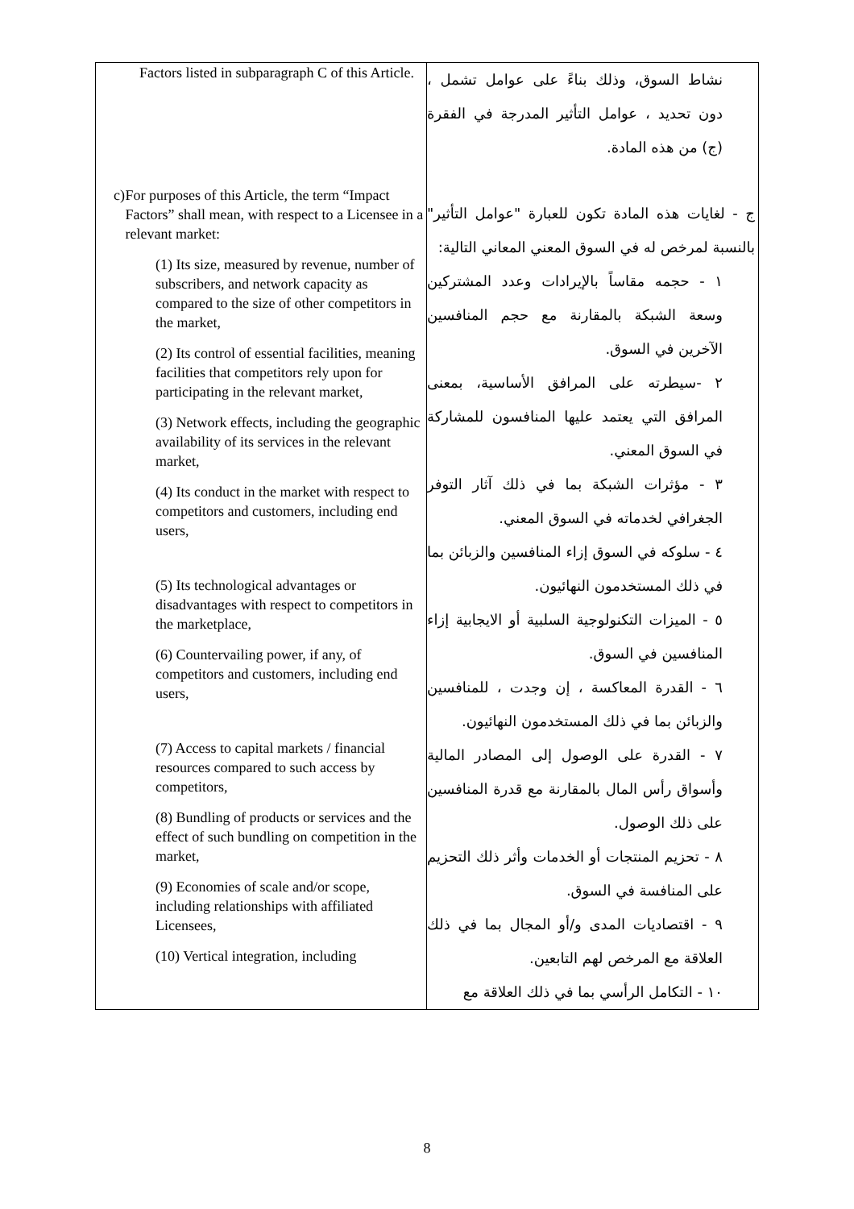| Factors listed in subparagraph C of this Article. c) For purposes of this Article, the term “Impact Factors” shall mean, with respect to a Licensee in a relevant market: (1) Its size, measured by revenue, number of subscribers, and network capacity as compared to the size of other competitors in the market, (2) Its control of essential facilities, meaning facilities that competitors rely upon for participating in the relevant market, (3) Network effects, including the geographic availability of its services in the relevant market, (4) Its conduct in the market with respect to competitors and customers, including end users, (5) Its technological advantages or disadvantages with respect to competitors in the marketplace, (6) Countervailing power, if any, of competitors and customers, including end users, (7) Access to capital markets / financial resources compared to such access by competitors, (8) Bundling of products or services and the effect of such bundling on competition in the market, (9) Economies of scale and/or scope, including relationships with affiliated Licensees, (10) Vertical integration, including | نشاط السوق، وذلك بناءً على عوامل تشمل ، دون تحديد ، عوامل التأثير المدرجة في الفقرة (ج) من هذه المادة. ج - لغايات هذه المادة تكون للعبارة "عوامل التأثير" بالنسبة لمرخص له في السوق المعني المعاني التالية: ١ - حجمه مقاساً بالإيرادات وعدد المشتركين وسعة الشبكة بالمقارنة مع حجم المنافسين الآخرين في السوق. ٢ -سيطرته على المرافق الأساسية، بمعنى المرافق التي يعتمد عليها المنافسون للمشاركة في السوق المعني. ٣ - مؤثرات الشبكة بما في ذلك آثار التوفر الجغرافي لخدماته في السوق المعني. ٤ - سلوكه في السوق إزاء المنافسين والزبائن بما في ذلك المستخدمون النهائيون. ٥ - الميزات التكنولوجية السلبية أو الايجابية إزاء المنافسين في السوق. ٦ - القدرة المعاكسة ، إن وجدت ، للمنافسين والزبائن بما في ذلك المستخدمون النهائيون. ٧ - القدرة على الوصول إلى المصادر المالية وأسواق رأس المال بالمقارنة مع قدرة المنافسين على ذلك الوصول. ٨ - تحزيم المنتجات أو الخدمات وأثر ذلك التحزيم على المنافسة في السوق. ٩ - اقتصاديات المدى و/أو المجال بما في ذلك العلاقة مع المرخص لهم التابعين. ١٠ - التكامل الرأسي بما في ذلك العلاقة مع |
8